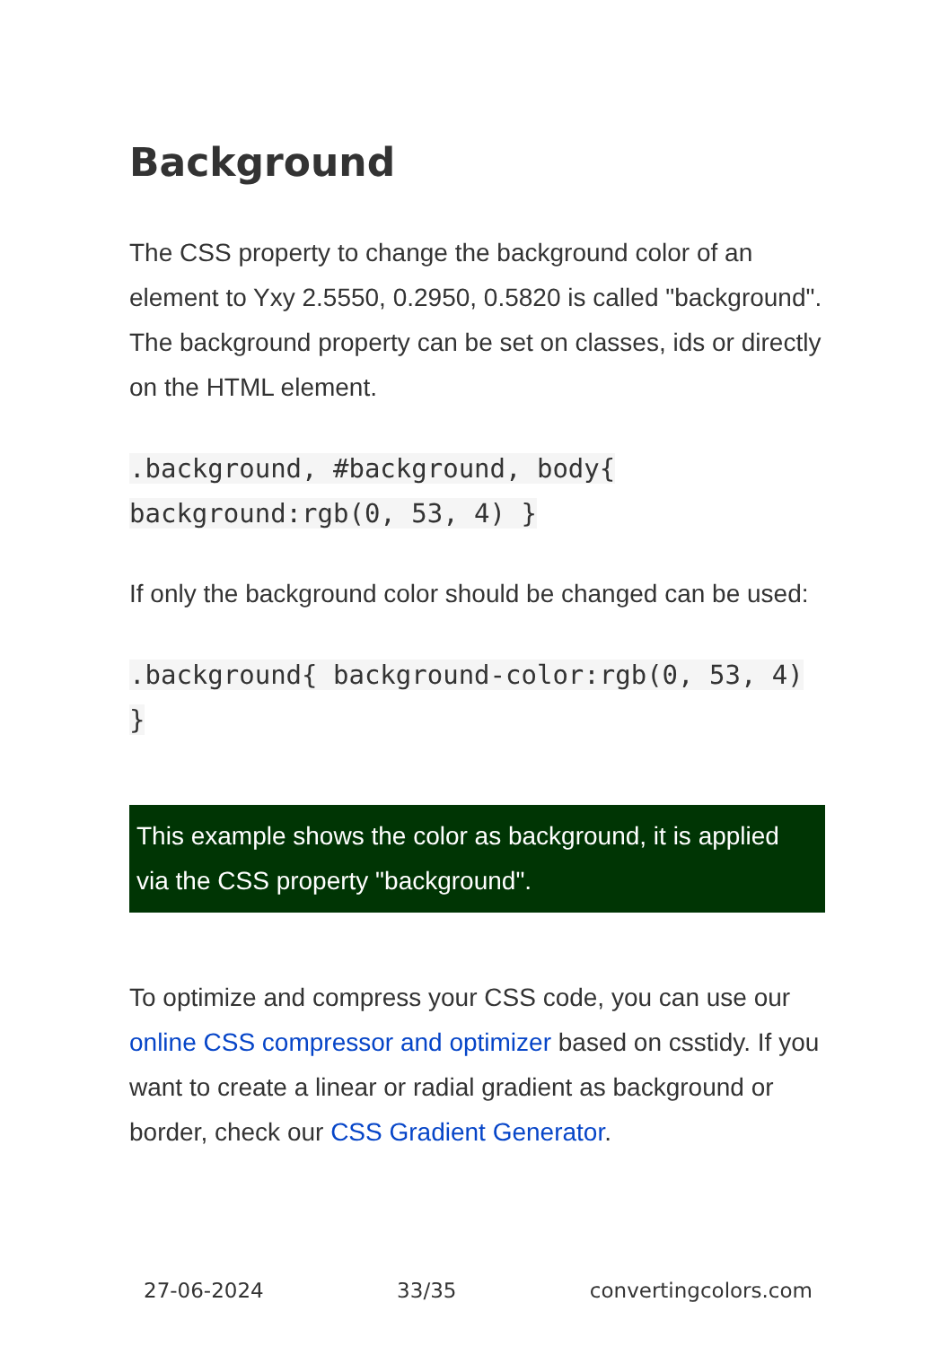Background
The CSS property to change the background color of an element to Yxy 2.5550, 0.2950, 0.5820 is called "background". The background property can be set on classes, ids or directly on the HTML element.
.background, #background, body{ background:rgb(0, 53, 4) }
If only the background color should be changed can be used:
.background{ background-color:rgb(0, 53, 4) }
This example shows the color as background, it is applied via the CSS property "background".
To optimize and compress your CSS code, you can use our online CSS compressor and optimizer based on csstidy. If you want to create a linear or radial gradient as background or border, check our CSS Gradient Generator.
27-06-2024 33/35 convertingcolors.com